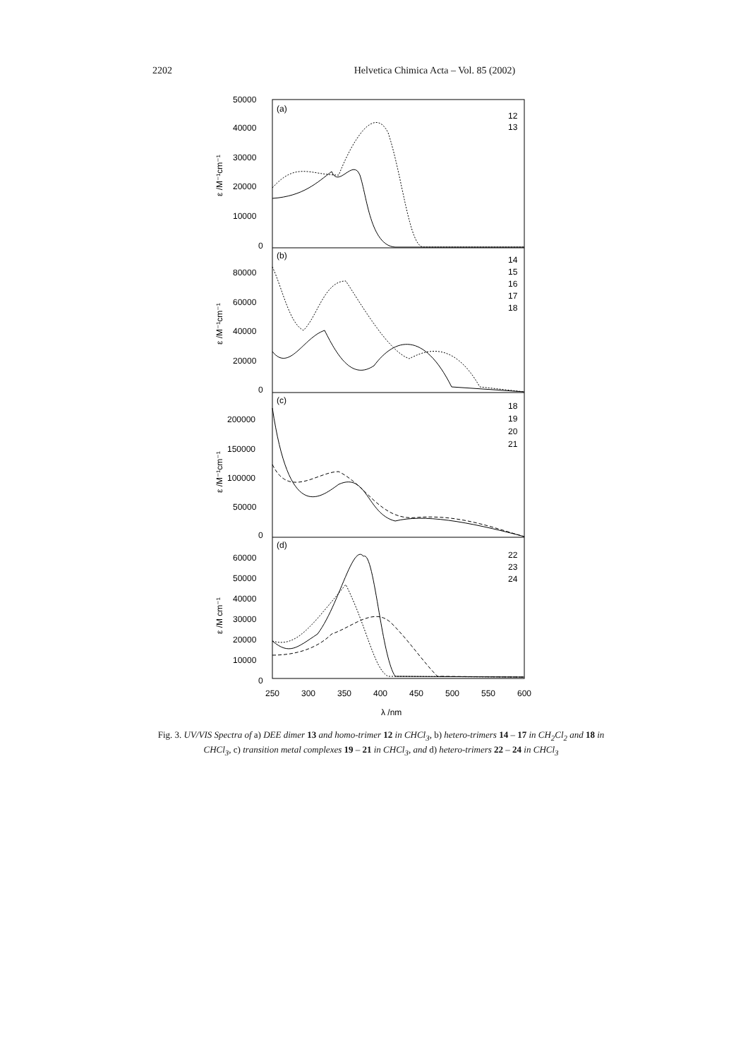2202 Helvetica Chimica Acta – Vol. 85 (2002)
50000
40000
30000
20000
10000
0
(a)
12
13
80000
60000
40000
20000
0
(b)
14
15
16
17
18
200000
150000
100000
50000
0
(c)
18
19
20
21
60000
50000
40000
30000
20000
10000
0
(d)
22
23
24
250
300
350
400
450
500
550
600
λ /nm
ε /M⁻¹cm⁻¹
ε /M⁻¹cm⁻¹
ε /M⁻¹cm⁻¹
ε /M cm⁻¹
Fig. 3. UV/VIS Spectra of a) DEE dimer 13 and homo-trimer 12 in CHCl<sub>3</sub>, b) hetero-trimers 14 – 17 in CH<sub>2</sub>Cl<sub>2</sub> and 18 in CHCl<sub>3</sub>, c) transition metal complexes 19 – 21 in CHCl<sub>3</sub>, and d) hetero-trimers 22 – 24 in CHCl<sub>3</sub>